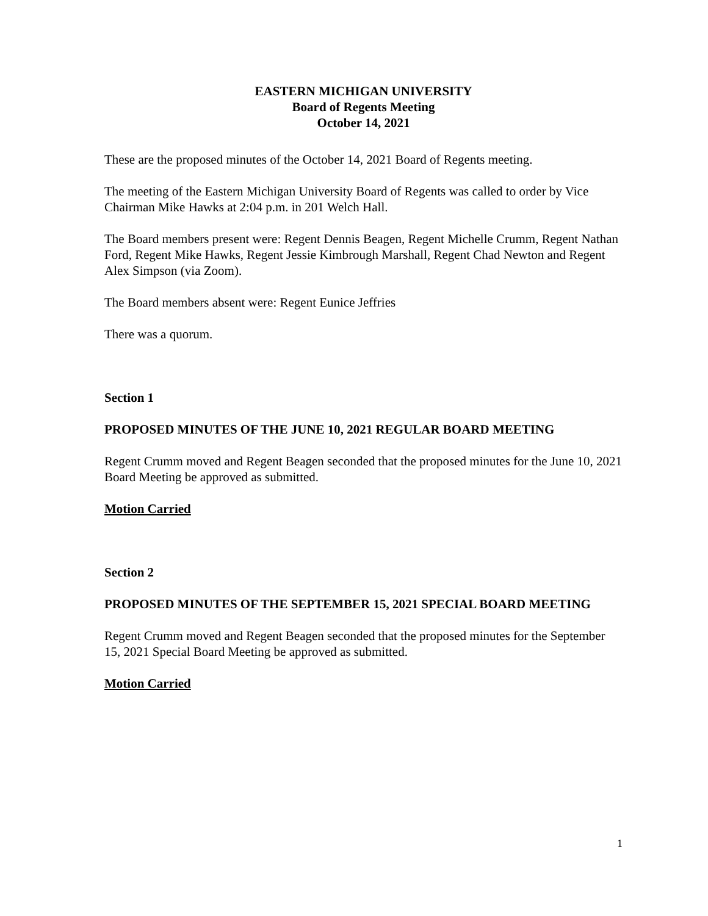EASTERN MICHIGAN UNIVERSITY
Board of Regents Meeting
October 14, 2021
These are the proposed minutes of the October 14, 2021 Board of Regents meeting.
The meeting of the Eastern Michigan University Board of Regents was called to order by Vice Chairman Mike Hawks at 2:04 p.m. in 201 Welch Hall.
The Board members present were: Regent Dennis Beagen, Regent Michelle Crumm, Regent Nathan Ford, Regent Mike Hawks, Regent Jessie Kimbrough Marshall, Regent Chad Newton and Regent Alex Simpson (via Zoom).
The Board members absent were: Regent Eunice Jeffries
There was a quorum.
Section 1
PROPOSED MINUTES OF THE JUNE 10, 2021 REGULAR BOARD MEETING
Regent Crumm moved and Regent Beagen seconded that the proposed minutes for the June 10, 2021 Board Meeting be approved as submitted.
Motion Carried
Section 2
PROPOSED MINUTES OF THE SEPTEMBER 15, 2021 SPECIAL BOARD MEETING
Regent Crumm moved and Regent Beagen seconded that the proposed minutes for the September 15, 2021 Special Board Meeting be approved as submitted.
Motion Carried
1